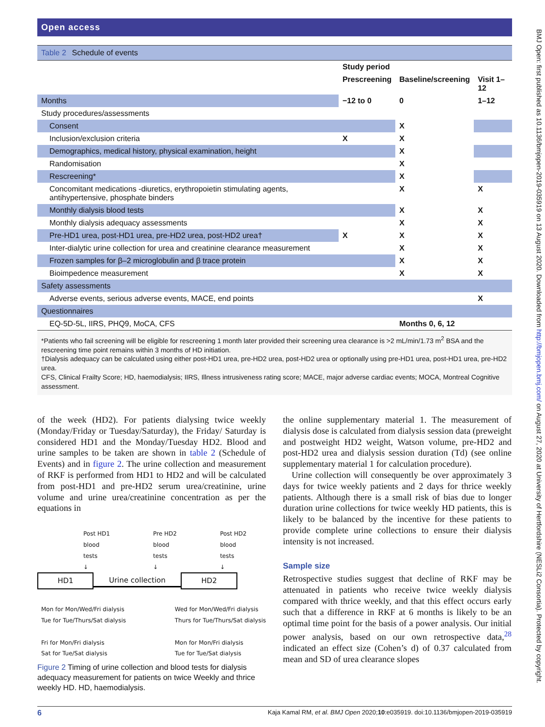Open access
Table 2 Schedule of events
| | Study period | | |
| --- | --- | --- | --- |
| | Prescreening | Baseline/screening | Visit 1–12 |
| Months | −12 to 0 | 0 | 1–12 |
| Study procedures/assessments | | | |
| Consent | | X | |
| Inclusion/exclusion criteria | X | X | |
| Demographics, medical history, physical examination, height | | X | |
| Randomisation | | X | |
| Rescreening* | | X | |
| Concomitant medications -diuretics, erythropoietin stimulating agents, antihypertensive, phosphate binders | | X | X |
| Monthly dialysis blood tests | | X | X |
| Monthly dialysis adequacy assessments | | X | X |
| Pre-HD1 urea, post-HD1 urea, pre-HD2 urea, post-HD2 urea† | X | X | X |
| Inter-dialytic urine collection for urea and creatinine clearance measurement | | X | X |
| Frozen samples for β–2 microglobulin and β trace protein | | X | X |
| Bioimpedence measurement | | X | X |
| Safety assessments | | | |
| Adverse events, serious adverse events, MACE, end points | | | X |
| Questionnaires | | | |
| EQ-5D-5L, IIRS, PHQ9, MoCA, CFS | | Months 0, 6, 12 | |
*Patients who fail screening will be eligible for rescreening 1 month later provided their screening urea clearance is >2 mL/min/1.73 m<sup>2</sup> BSA and the rescreening time point remains within 3 months of HD initiation.
†Dialysis adequacy can be calculated using either post-HD1 urea, pre-HD2 urea, post-HD2 urea or optionally using pre-HD1 urea, post-HD1 urea, pre-HD2 urea.
CFS, Clinical Frailty Score; HD, haemodialysis; IIRS, Illness intrusiveness rating score; MACE, major adverse cardiac events; MOCA, Montreal Cognitive assessment.
of the week (HD2). For patients dialysing twice weekly (Monday/Friday or Tuesday/Saturday), the Friday/ Saturday is considered HD1 and the Monday/Tuesday HD2. Blood and urine samples to be taken are shown in table 2 (Schedule of Events) and in figure 2. The urine collection and measurement of RKF is performed from HD1 to HD2 and will be calculated from post-HD1 and pre-HD2 serum urea/creatinine, urine volume and urine urea/creatinine concentration as per the equations in
Post HD1
blood
tests
↓ Pre HD2
blood
tests
↓ Post HD2
blood
tests
↓
HD1 Urine collection HD2
Mon for Mon/Wed/Fri dialysis
Tue for Tue/Thurs/Sat dialysis
Fri for Mon/Fri dialysis
Sat for Tue/Sat dialysis Wed for Mon/Wed/Fri dialysis
Thurs for Tue/Thurs/Sat dialysis
Mon for Mon/Fri dialysis
Tue for Tue/Sat dialysis
Figure 2 Timing of urine collection and blood tests for dialysis adequacy measurement for patients on twice Weekly and thrice weekly HD. HD, haemodialysis.
the online supplementary material 1. The measurement of dialysis dose is calculated from dialysis session data (preweight and postweight HD2 weight, Watson volume, pre-HD2 and post-HD2 urea and dialysis session duration (Td) (see online supplementary material 1 for calculation procedure).
Urine collection will consequently be over approximately 3 days for twice weekly patients and 2 days for thrice weekly patients. Although there is a small risk of bias due to longer duration urine collections for twice weekly HD patients, this is likely to be balanced by the incentive for these patients to provide complete urine collections to ensure their dialysis intensity is not increased.
Sample size
Retrospective studies suggest that decline of RKF may be attenuated in patients who receive twice weekly dialysis compared with thrice weekly, and that this effect occurs early such that a difference in RKF at 6 months is likely to be an optimal time point for the basis of a power analysis. Our initial power analysis, based on our own retrospective data,<sup>28</sup> indicated an effect size (Cohen’s d) of 0.37 calculated from mean and SD of urea clearance slopes
6 Kaja Kamal RM, et al. BMJ Open 2020;10:e035919. doi:10.1136/bmjopen-2019-035919
BMJ Open: first published as 10.1136/bmjopen-2019-035919 on 13 August 2020. Downloaded from http://bmjopen.bmj.com/ on August 27, 2020 at University of Hertfordshire (NESLi2 Consortia). Protected by copyright.